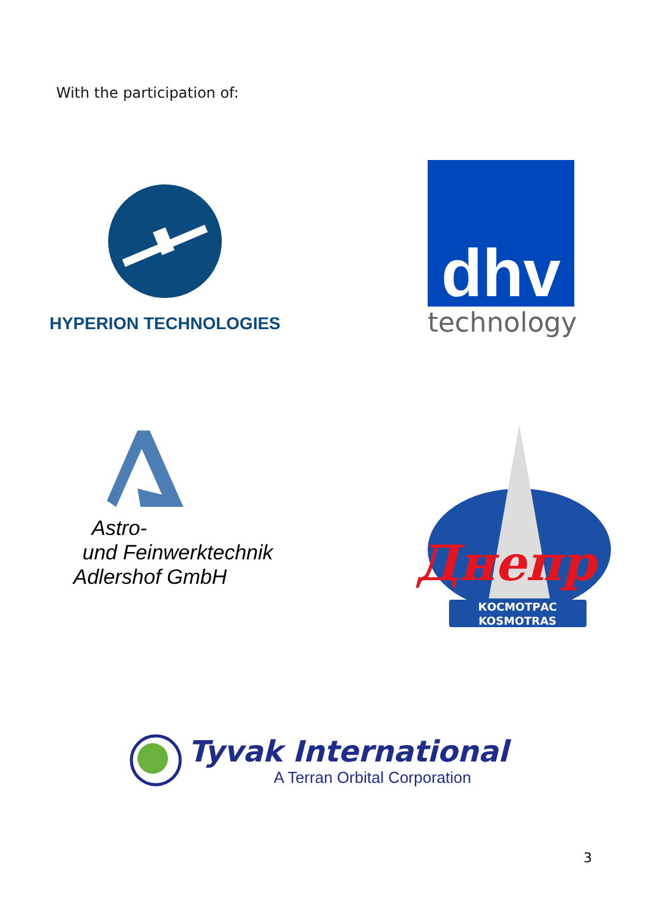With the participation of:
HYPERION TECHNOLOGIES
dhv
technology
Astro-
und Feinwerktechnik
Adlershof GmbH
Днепр
КОСМОТРАС
KOSMOTRAS
Tyvak International
A Terran Orbital Corporation
3